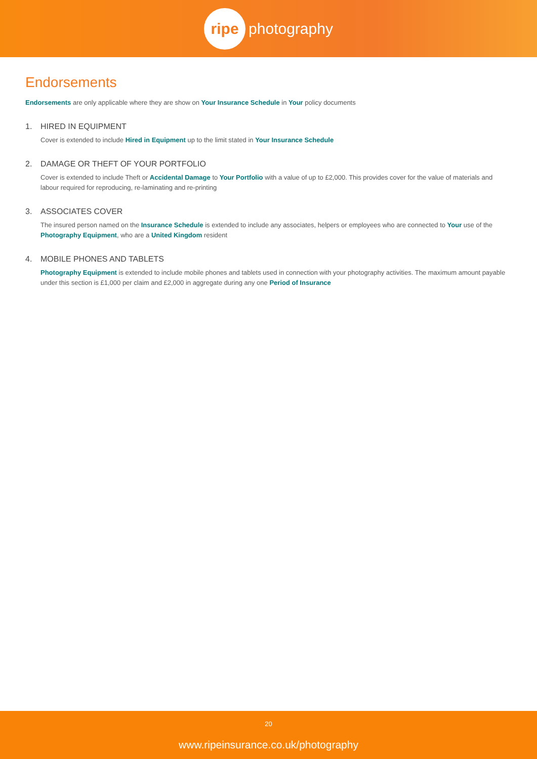ripe
photography
Endorsements
Endorsements are only applicable where they are show on Your Insurance Schedule in Your policy documents
1. HIRED IN EQUIPMENT
Cover is extended to include Hired in Equipment up to the limit stated in Your Insurance Schedule
2. DAMAGE OR THEFT OF YOUR PORTFOLIO
Cover is extended to include Theft or Accidental Damage to Your Portfolio with a value of up to £2,000. This provides cover for the value of materials and labour required for reproducing, re-laminating and re-printing
3. ASSOCIATES COVER
The insured person named on the Insurance Schedule is extended to include any associates, helpers or employees who are connected to Your use of the Photography Equipment, who are a United Kingdom resident
4. MOBILE PHONES AND TABLETS
Photography Equipment is extended to include mobile phones and tablets used in connection with your photography activities. The maximum amount payable under this section is £1,000 per claim and £2,000 in aggregate during any one Period of Insurance
20
www.ripeinsurance.co.uk/photography